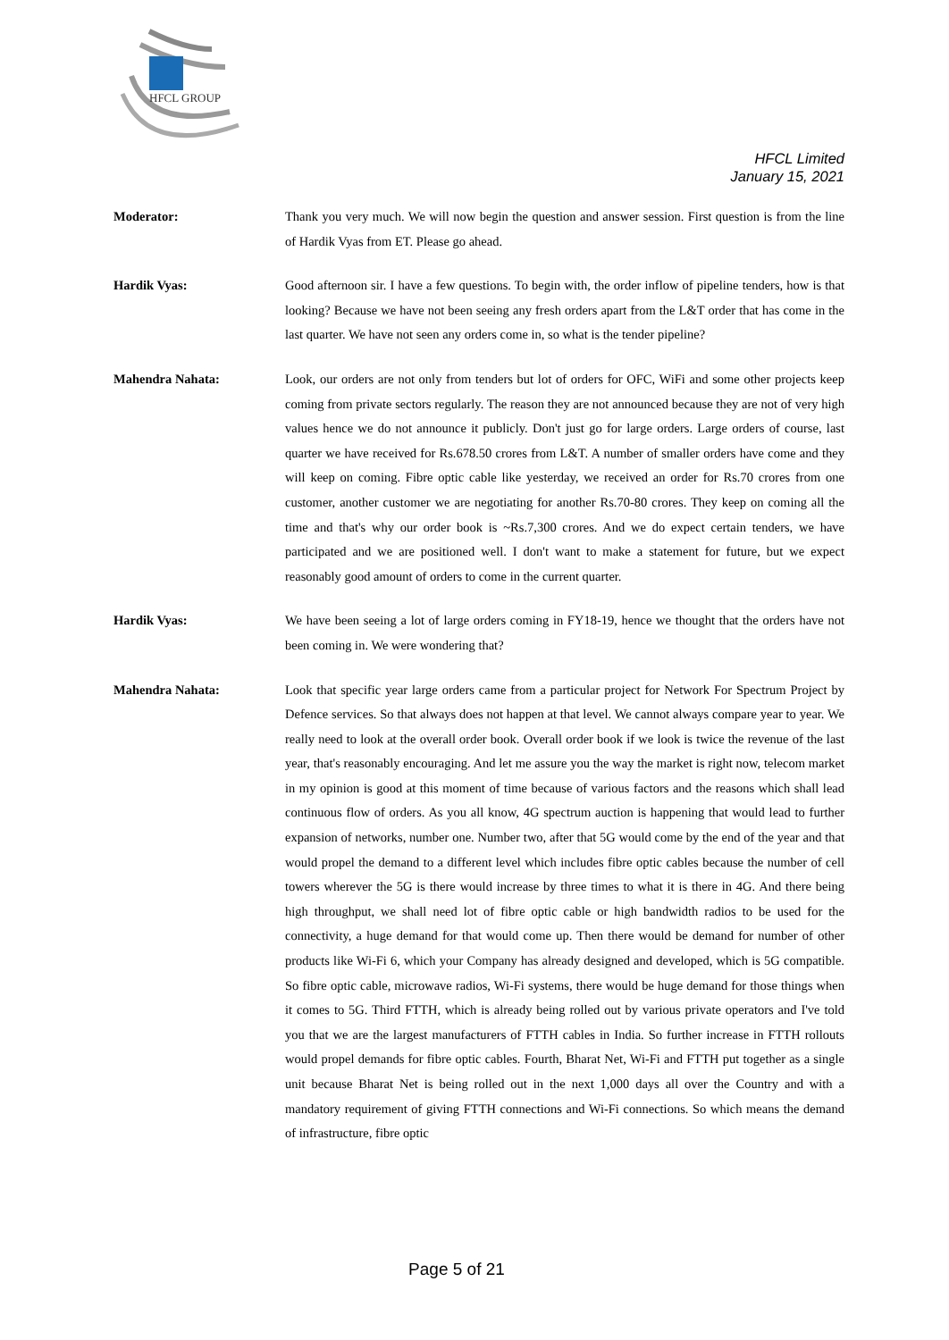HFCL GROUP
HFCL Limited
January 15, 2021
Moderator: Thank you very much. We will now begin the question and answer session. First question is from the line of Hardik Vyas from ET. Please go ahead.
Hardik Vyas: Good afternoon sir. I have a few questions. To begin with, the order inflow of pipeline tenders, how is that looking? Because we have not been seeing any fresh orders apart from the L&T order that has come in the last quarter. We have not seen any orders come in, so what is the tender pipeline?
Mahendra Nahata: Look, our orders are not only from tenders but lot of orders for OFC, WiFi and some other projects keep coming from private sectors regularly. The reason they are not announced because they are not of very high values hence we do not announce it publicly. Don't just go for large orders. Large orders of course, last quarter we have received for Rs.678.50 crores from L&T. A number of smaller orders have come and they will keep on coming. Fibre optic cable like yesterday, we received an order for Rs.70 crores from one customer, another customer we are negotiating for another Rs.70-80 crores. They keep on coming all the time and that's why our order book is ~Rs.7,300 crores. And we do expect certain tenders, we have participated and we are positioned well. I don't want to make a statement for future, but we expect reasonably good amount of orders to come in the current quarter.
Hardik Vyas: We have been seeing a lot of large orders coming in FY18-19, hence we thought that the orders have not been coming in. We were wondering that?
Mahendra Nahata: Look that specific year large orders came from a particular project for Network For Spectrum Project by Defence services. So that always does not happen at that level. We cannot always compare year to year. We really need to look at the overall order book. Overall order book if we look is twice the revenue of the last year, that's reasonably encouraging. And let me assure you the way the market is right now, telecom market in my opinion is good at this moment of time because of various factors and the reasons which shall lead continuous flow of orders. As you all know, 4G spectrum auction is happening that would lead to further expansion of networks, number one. Number two, after that 5G would come by the end of the year and that would propel the demand to a different level which includes fibre optic cables because the number of cell towers wherever the 5G is there would increase by three times to what it is there in 4G. And there being high throughput, we shall need lot of fibre optic cable or high bandwidth radios to be used for the connectivity, a huge demand for that would come up. Then there would be demand for number of other products like Wi-Fi 6, which your Company has already designed and developed, which is 5G compatible. So fibre optic cable, microwave radios, Wi-Fi systems, there would be huge demand for those things when it comes to 5G. Third FTTH, which is already being rolled out by various private operators and I've told you that we are the largest manufacturers of FTTH cables in India. So further increase in FTTH rollouts would propel demands for fibre optic cables. Fourth, Bharat Net, Wi-Fi and FTTH put together as a single unit because Bharat Net is being rolled out in the next 1,000 days all over the Country and with a mandatory requirement of giving FTTH connections and Wi-Fi connections. So which means the demand of infrastructure, fibre optic
Page 5 of 21